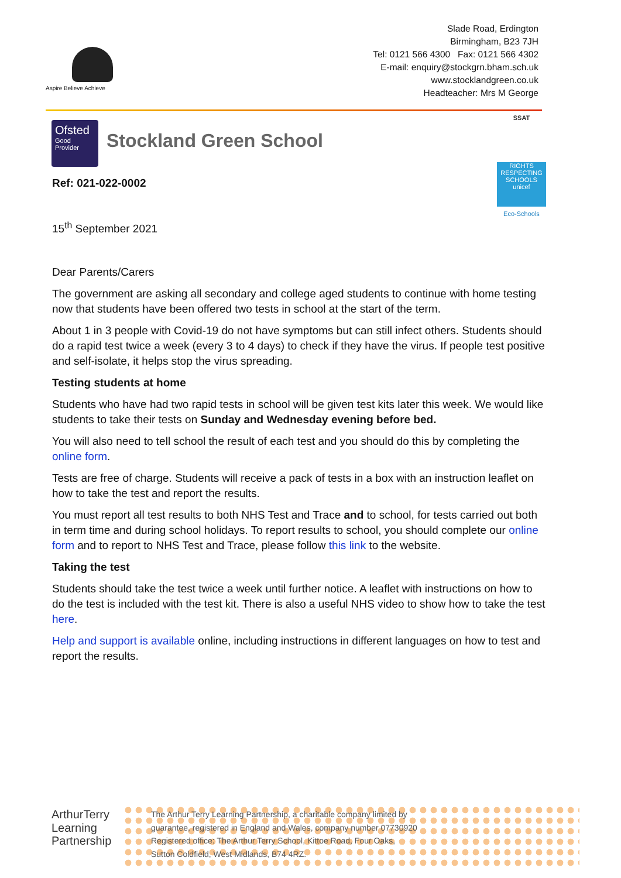Slade Road, Erdington
Birmingham, B23 7JH
Tel: 0121 566 4300 Fax: 0121 566 4302
E-mail: enquiry@stockgrn.bham.sch.uk
www.stocklandgreen.co.uk
Headteacher: Mrs M George
Aspire Believe Achieve
Ofsted
Good
Provider
Stockland Green School
SSAT
RIGHTS RESPECTING SCHOOLS
unicef
Eco-Schools
Ref: 021-022-0002
15<sup>th</sup> September 2021
Dear Parents/Carers
The government are asking all secondary and college aged students to continue with home testing now that students have been offered two tests in school at the start of the term.
About 1 in 3 people with Covid-19 do not have symptoms but can still infect others. Students should do a rapid test twice a week (every 3 to 4 days) to check if they have the virus. If people test positive and self-isolate, it helps stop the virus spreading.
Testing students at home
Students who have had two rapid tests in school will be given test kits later this week. We would like students to take their tests on Sunday and Wednesday evening before bed.
You will also need to tell school the result of each test and you should do this by completing the online form.
Tests are free of charge. Students will receive a pack of tests in a box with an instruction leaflet on how to take the test and report the results.
You must report all test results to both NHS Test and Trace and to school, for tests carried out both in term time and during school holidays. To report results to school, you should complete our online form and to report to NHS Test and Trace, please follow this link to the website.
Taking the test
Students should take the test twice a week until further notice. A leaflet with instructions on how to do the test is included with the test kit. There is also a useful NHS video to show how to take the test here.
Help and support is available online, including instructions in different languages on how to test and report the results.
ArthurTerry
Learning
Partnership
The Arthur Terry Learning Partnership, a charitable company limited by
guarantee, registered in England and Wales, company number 07730920
Registered office: The Arthur Terry School, Kittoe Road, Four Oaks,
Sutton Coldfield, West Midlands, B74 4RZ.